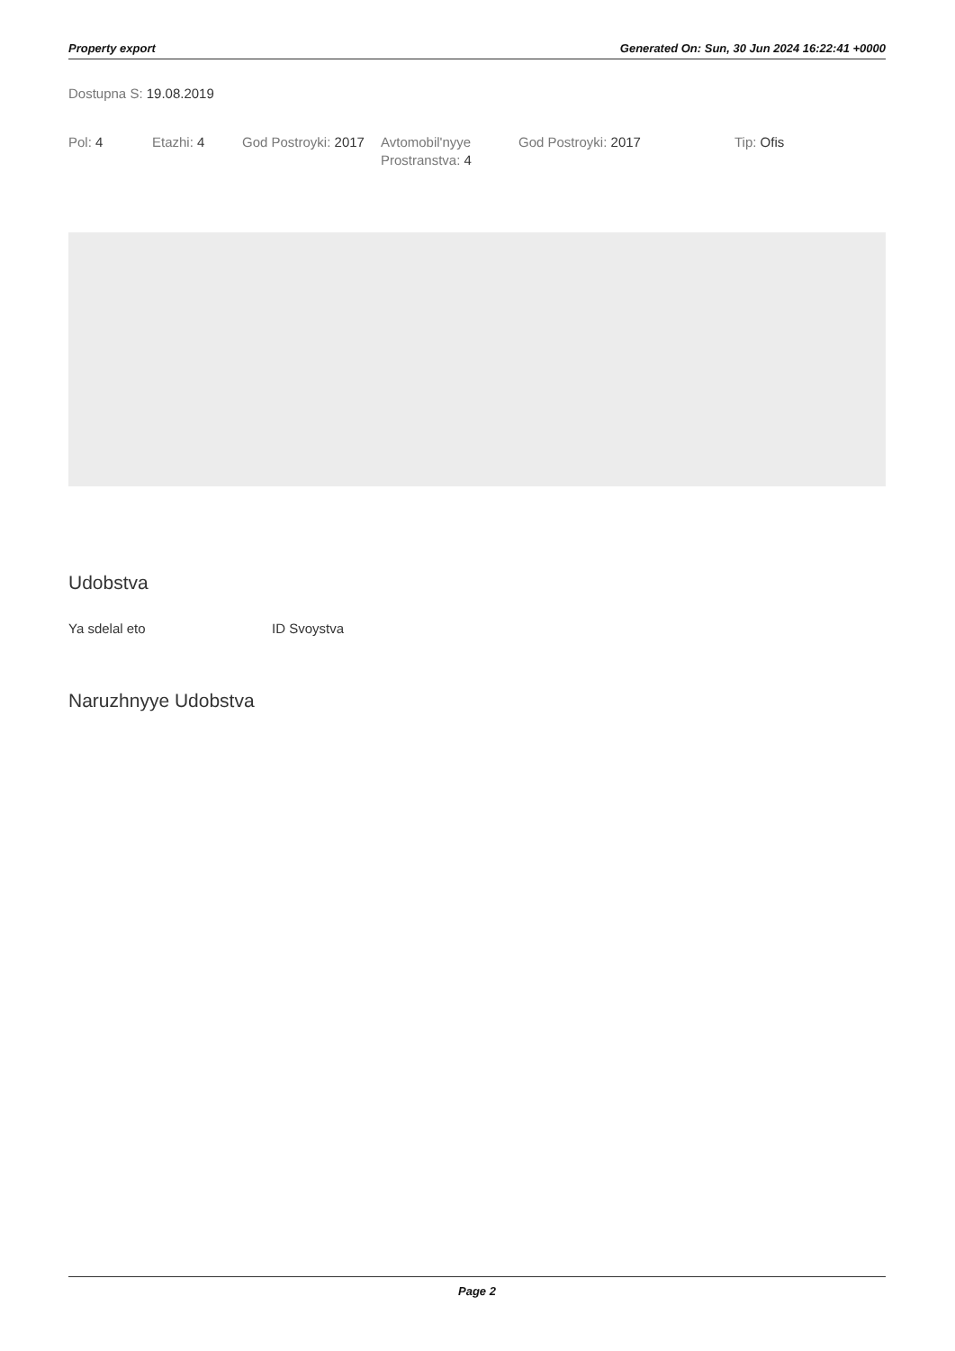Property export Generated On: Sun, 30 Jun 2024 16:22:41 +0000
Dostupna S: 19.08.2019
Pol: 4 Etazhi: 4 God Postroyki: 2017
Avtomobil'nyye Prostranstva: 4
God Postroyki: 2017 Tip: Ofis
Udobstva
Ya sdelal eto ID Svoystva
Naruzhnyye Udobstva
Page 2